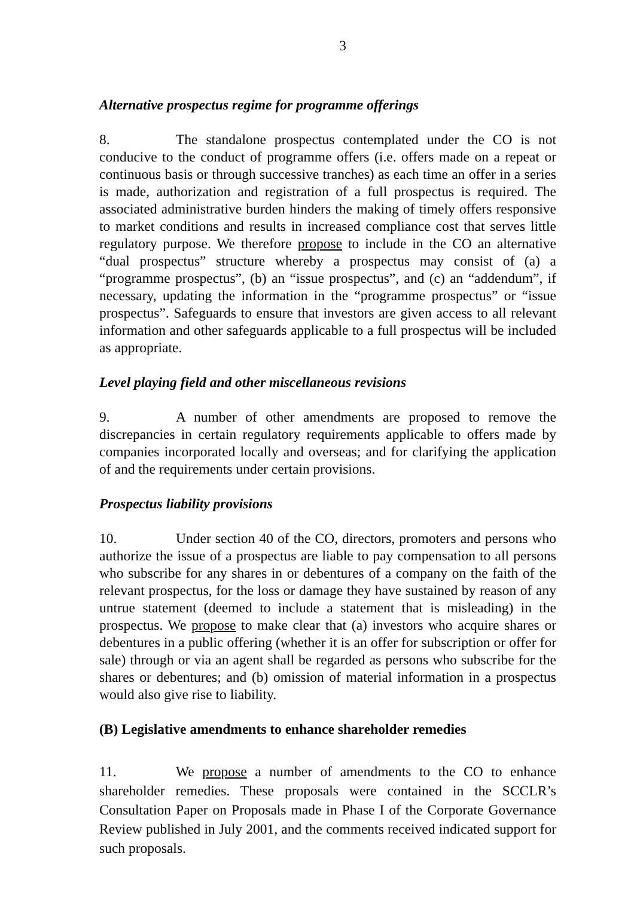3
Alternative prospectus regime for programme offerings
8. The standalone prospectus contemplated under the CO is not conducive to the conduct of programme offers (i.e. offers made on a repeat or continuous basis or through successive tranches) as each time an offer in a series is made, authorization and registration of a full prospectus is required. The associated administrative burden hinders the making of timely offers responsive to market conditions and results in increased compliance cost that serves little regulatory purpose. We therefore propose to include in the CO an alternative “dual prospectus” structure whereby a prospectus may consist of (a) a “programme prospectus”, (b) an “issue prospectus”, and (c) an “addendum”, if necessary, updating the information in the “programme prospectus” or “issue prospectus”. Safeguards to ensure that investors are given access to all relevant information and other safeguards applicable to a full prospectus will be included as appropriate.
Level playing field and other miscellaneous revisions
9. A number of other amendments are proposed to remove the discrepancies in certain regulatory requirements applicable to offers made by companies incorporated locally and overseas; and for clarifying the application of and the requirements under certain provisions.
Prospectus liability provisions
10. Under section 40 of the CO, directors, promoters and persons who authorize the issue of a prospectus are liable to pay compensation to all persons who subscribe for any shares in or debentures of a company on the faith of the relevant prospectus, for the loss or damage they have sustained by reason of any untrue statement (deemed to include a statement that is misleading) in the prospectus. We propose to make clear that (a) investors who acquire shares or debentures in a public offering (whether it is an offer for subscription or offer for sale) through or via an agent shall be regarded as persons who subscribe for the shares or debentures; and (b) omission of material information in a prospectus would also give rise to liability.
(B) Legislative amendments to enhance shareholder remedies
11. We propose a number of amendments to the CO to enhance shareholder remedies. These proposals were contained in the SCCLR’s Consultation Paper on Proposals made in Phase I of the Corporate Governance Review published in July 2001, and the comments received indicated support for such proposals.